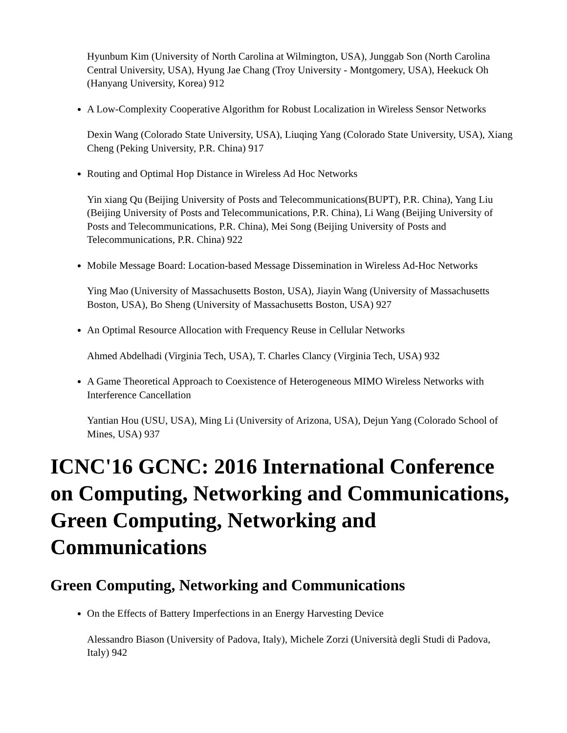Hyunbum Kim (University of North Carolina at Wilmington, USA), Junggab Son (North Carolina Central University, USA), Hyung Jae Chang (Troy University - Montgomery, USA), Heekuck Oh (Hanyang University, Korea) 912
A Low-Complexity Cooperative Algorithm for Robust Localization in Wireless Sensor Networks
Dexin Wang (Colorado State University, USA), Liuqing Yang (Colorado State University, USA), Xiang Cheng (Peking University, P.R. China) 917
Routing and Optimal Hop Distance in Wireless Ad Hoc Networks
Yin xiang Qu (Beijing University of Posts and Telecommunications(BUPT), P.R. China), Yang Liu (Beijing University of Posts and Telecommunications, P.R. China), Li Wang (Beijing University of Posts and Telecommunications, P.R. China), Mei Song (Beijing University of Posts and Telecommunications, P.R. China) 922
Mobile Message Board: Location-based Message Dissemination in Wireless Ad-Hoc Networks
Ying Mao (University of Massachusetts Boston, USA), Jiayin Wang (University of Massachusetts Boston, USA), Bo Sheng (University of Massachusetts Boston, USA) 927
An Optimal Resource Allocation with Frequency Reuse in Cellular Networks
Ahmed Abdelhadi (Virginia Tech, USA), T. Charles Clancy (Virginia Tech, USA) 932
A Game Theoretical Approach to Coexistence of Heterogeneous MIMO Wireless Networks with Interference Cancellation
Yantian Hou (USU, USA), Ming Li (University of Arizona, USA), Dejun Yang (Colorado School of Mines, USA) 937
ICNC'16 GCNC: 2016 International Conference on Computing, Networking and Communications, Green Computing, Networking and Communications
Green Computing, Networking and Communications
On the Effects of Battery Imperfections in an Energy Harvesting Device
Alessandro Biason (University of Padova, Italy), Michele Zorzi (Università degli Studi di Padova, Italy) 942